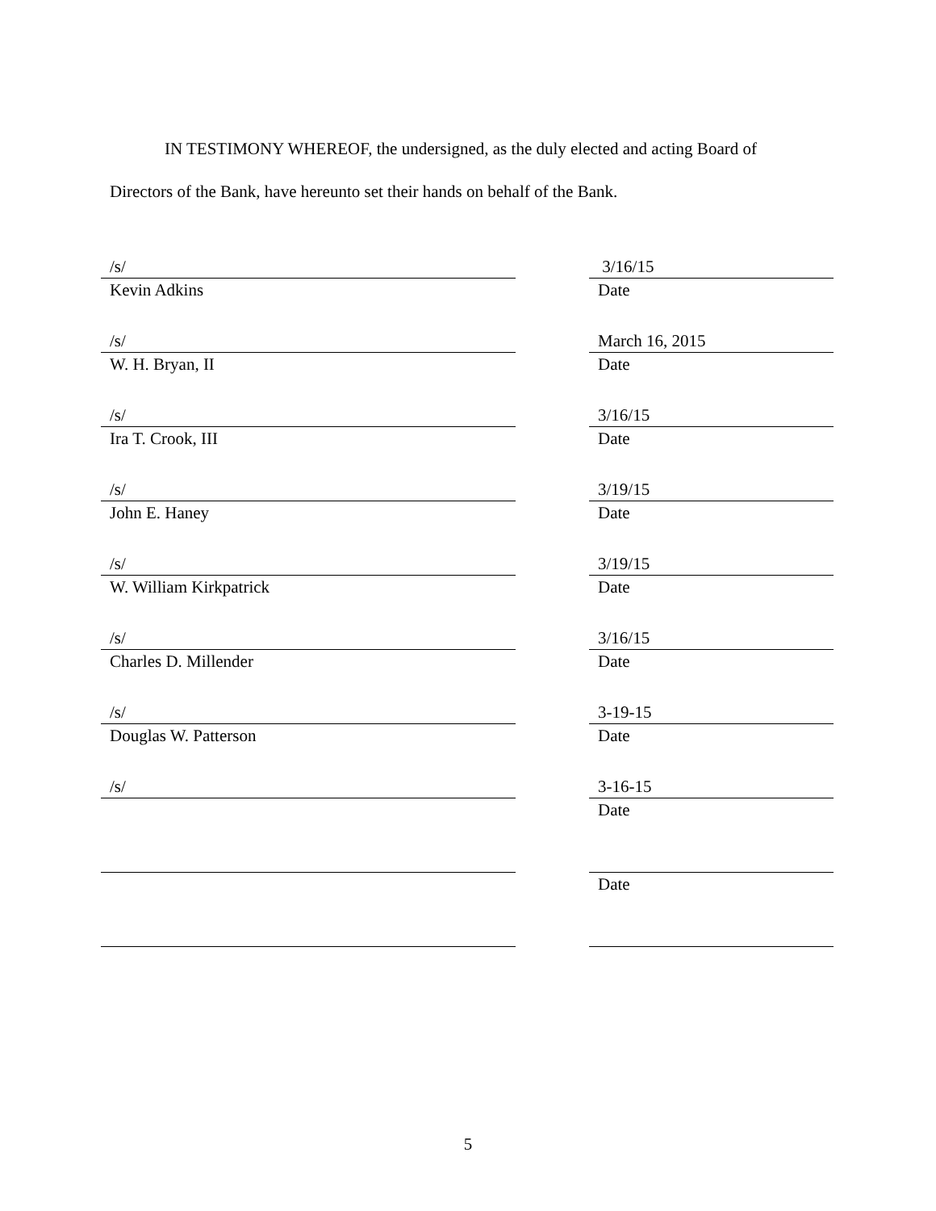IN TESTIMONY WHEREOF, the undersigned, as the duly elected and acting Board of
Directors of the Bank, have hereunto set their hands on behalf of the Bank.
/s/
Kevin Adkins
3/16/15
Date
/s/
W. H. Bryan, II
March 16, 2015
Date
/s/
Ira T. Crook, III
3/16/15
Date
/s/
John E. Haney
3/19/15
Date
/s/
W. William Kirkpatrick
3/19/15
Date
/s/
Charles D. Millender
3/16/15
Date
/s/
Douglas W. Patterson
3-19-15
Date
/s/ 3-16-15
Date
Date
5